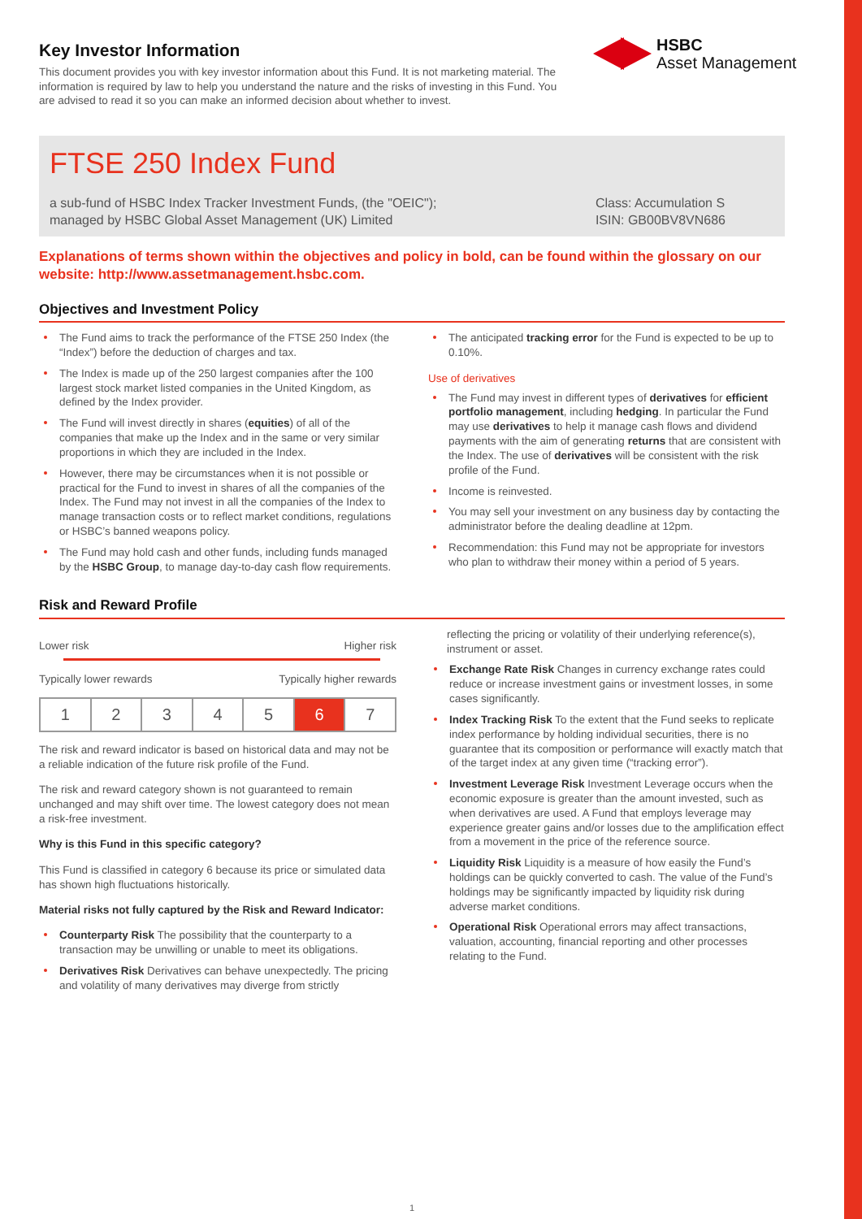HSBC
Asset Management
Key Investor Information
This document provides you with key investor information about this Fund. It is not marketing material. The information is required by law to help you understand the nature and the risks of investing in this Fund. You are advised to read it so you can make an informed decision about whether to invest.
FTSE 250 Index Fund
a sub-fund of HSBC Index Tracker Investment Funds, (the "OEIC");
managed by HSBC Global Asset Management (UK) Limited
Class: Accumulation S
ISIN: GB00BV8VN686
Explanations of terms shown within the objectives and policy in bold, can be found within the glossary on our website: http://www.assetmanagement.hsbc.com.
Objectives and Investment Policy
The Fund aims to track the performance of the FTSE 250 Index (the “Index”) before the deduction of charges and tax.
The Index is made up of the 250 largest companies after the 100 largest stock market listed companies in the United Kingdom, as defined by the Index provider.
The Fund will invest directly in shares (equities) of all of the companies that make up the Index and in the same or very similar proportions in which they are included in the Index.
However, there may be circumstances when it is not possible or practical for the Fund to invest in shares of all the companies of the Index. The Fund may not invest in all the companies of the Index to manage transaction costs or to reflect market conditions, regulations or HSBC’s banned weapons policy.
The Fund may hold cash and other funds, including funds managed by the HSBC Group, to manage day-to-day cash flow requirements.
The anticipated tracking error for the Fund is expected to be up to 0.10%.
Use of derivatives
The Fund may invest in different types of derivatives for efficient portfolio management, including hedging. In particular the Fund may use derivatives to help it manage cash flows and dividend payments with the aim of generating returns that are consistent with the Index. The use of derivatives will be consistent with the risk profile of the Fund.
Income is reinvested.
You may sell your investment on any business day by contacting the administrator before the dealing deadline at 12pm.
Recommendation: this Fund may not be appropriate for investors who plan to withdraw their money within a period of 5 years.
Risk and Reward Profile
Lower risk Higher risk
Typically lower rewards Typically higher rewards
| 1 | 2 | 3 | 4 | 5 | 6 | 7 |
The risk and reward indicator is based on historical data and may not be a reliable indication of the future risk profile of the Fund.
The risk and reward category shown is not guaranteed to remain unchanged and may shift over time. The lowest category does not mean a risk-free investment.
Why is this Fund in this specific category?
This Fund is classified in category 6 because its price or simulated data has shown high fluctuations historically.
Material risks not fully captured by the Risk and Reward Indicator:
Counterparty Risk The possibility that the counterparty to a transaction may be unwilling or unable to meet its obligations.
Derivatives Risk Derivatives can behave unexpectedly. The pricing and volatility of many derivatives may diverge from strictly
reflecting the pricing or volatility of their underlying reference(s), instrument or asset.
Exchange Rate Risk Changes in currency exchange rates could reduce or increase investment gains or investment losses, in some cases significantly.
Index Tracking Risk To the extent that the Fund seeks to replicate index performance by holding individual securities, there is no guarantee that its composition or performance will exactly match that of the target index at any given time (“tracking error”).
Investment Leverage Risk Investment Leverage occurs when the economic exposure is greater than the amount invested, such as when derivatives are used. A Fund that employs leverage may experience greater gains and/or losses due to the amplification effect from a movement in the price of the reference source.
Liquidity Risk Liquidity is a measure of how easily the Fund’s holdings can be quickly converted to cash. The value of the Fund’s holdings may be significantly impacted by liquidity risk during adverse market conditions.
Operational Risk Operational errors may affect transactions, valuation, accounting, financial reporting and other processes relating to the Fund.
1